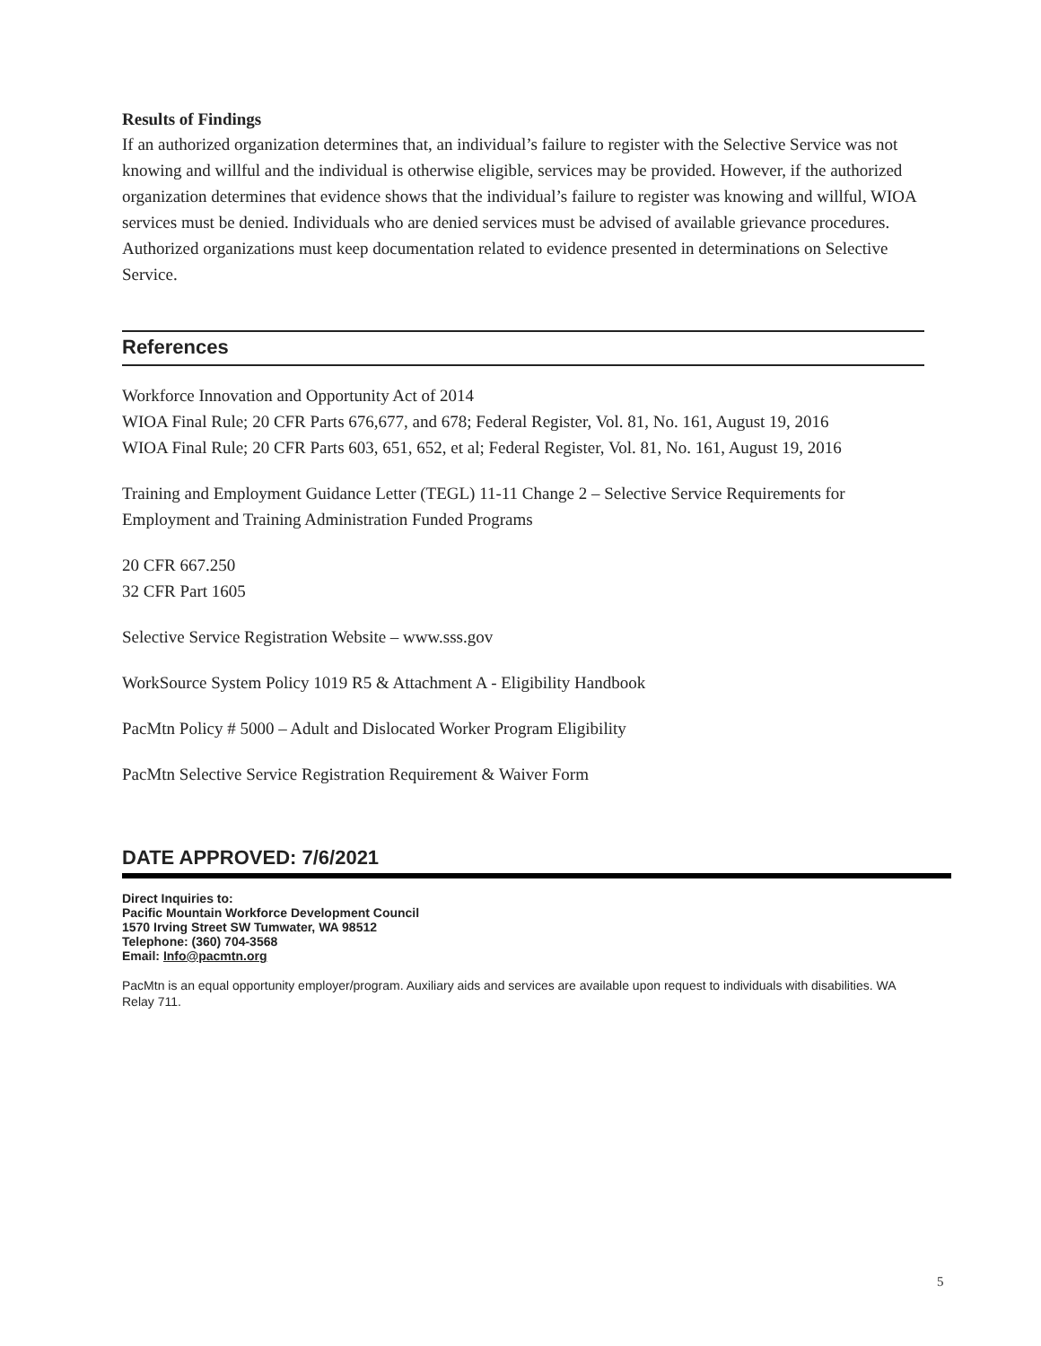Results of Findings
If an authorized organization determines that, an individual’s failure to register with the Selective Service was not knowing and willful and the individual is otherwise eligible, services may be provided. However, if the authorized organization determines that evidence shows that the individual’s failure to register was knowing and willful, WIOA services must be denied. Individuals who are denied services must be advised of available grievance procedures. Authorized organizations must keep documentation related to evidence presented in determinations on Selective Service.
References
Workforce Innovation and Opportunity Act of 2014
WIOA Final Rule; 20 CFR Parts 676,677, and 678; Federal Register, Vol. 81, No. 161, August 19, 2016
WIOA Final Rule; 20 CFR Parts 603, 651, 652, et al; Federal Register, Vol. 81, No. 161, August 19, 2016
Training and Employment Guidance Letter (TEGL) 11-11 Change 2 – Selective Service Requirements for Employment and Training Administration Funded Programs
20 CFR 667.250
32 CFR Part 1605
Selective Service Registration Website – www.sss.gov
WorkSource System Policy 1019 R5 & Attachment A - Eligibility Handbook
PacMtn Policy # 5000 – Adult and Dislocated Worker Program Eligibility
PacMtn Selective Service Registration Requirement & Waiver Form
DATE APPROVED: 7/6/2021
Direct Inquiries to:
Pacific Mountain Workforce Development Council
1570 Irving Street SW Tumwater, WA 98512
Telephone: (360) 704-3568
Email: Info@pacmtn.org
PacMtn is an equal opportunity employer/program. Auxiliary aids and services are available upon request to individuals with disabilities. WA Relay 711.
5